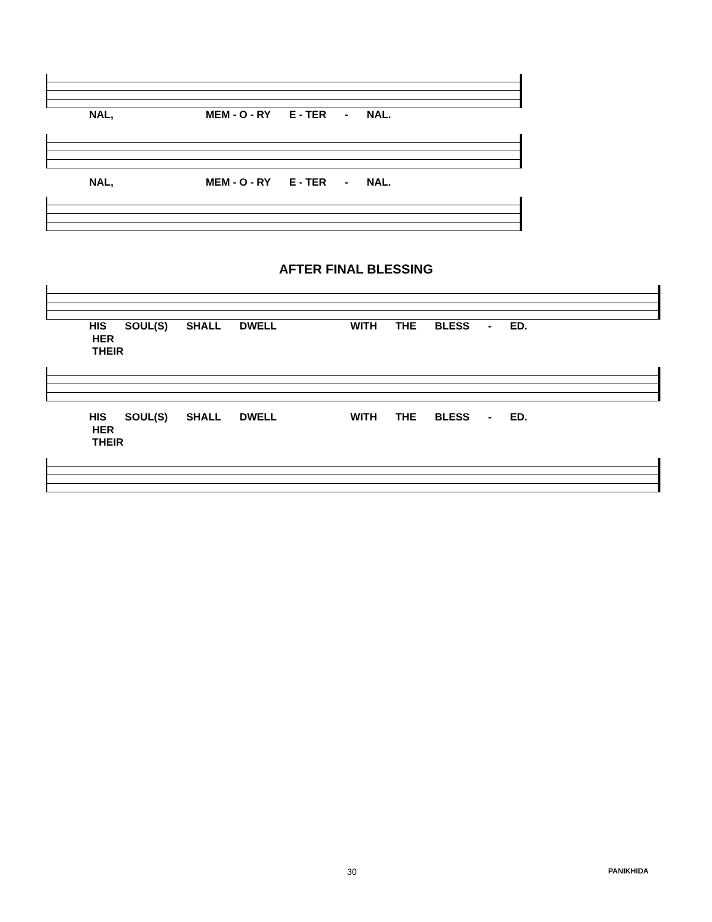NAL, MEM - O - RY E - TER - NAL.
NAL, MEM - O - RY E - TER - NAL.
AFTER FINAL BLESSING
HIS SOUL(S) SHALL DWELL WITH THE BLESS - ED.
HER
THEIR
HIS SOUL(S) SHALL DWELL WITH THE BLESS - ED.
HER
THEIR
30 PANIKHIDA